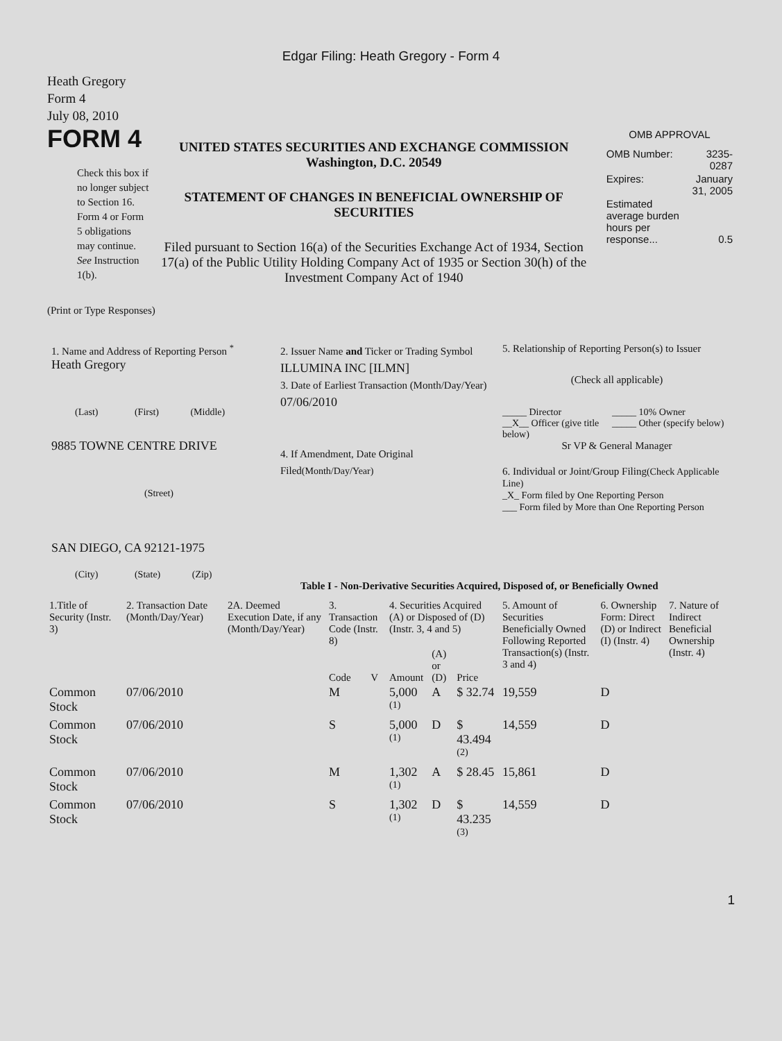Edgar Filing: Heath Gregory - Form 4
Heath Gregory
Form 4
July 08, 2010
FORM 4
Check this box if no longer subject to Section 16. Form 4 or Form 5 obligations may continue. See Instruction 1(b).
UNITED STATES SECURITIES AND EXCHANGE COMMISSION
Washington, D.C. 20549
STATEMENT OF CHANGES IN BENEFICIAL OWNERSHIP OF SECURITIES
Filed pursuant to Section 16(a) of the Securities Exchange Act of 1934, Section 17(a) of the Public Utility Holding Company Act of 1935 or Section 30(h) of the Investment Company Act of 1940
OMB APPROVAL
| OMB Number: | 3235-0287 |
| Expires: | January 31, 2005 |
| Estimated average burden hours per response... | 0.5 |
(Print or Type Responses)
1. Name and Address of Reporting Person <sup>*</sup>
Heath Gregory
(Last) (First) (Middle)
9885 TOWNE CENTRE DRIVE
(Street)
SAN DIEGO, CA 92121-1975
(City) (State) (Zip)
2. Issuer Name and Ticker or Trading Symbol
ILLUMINA INC [ILMN]
3. Date of Earliest Transaction (Month/Day/Year)
07/06/2010
4. If Amendment, Date Original Filed(Month/Day/Year)
5. Relationship of Reporting Person(s) to Issuer
(Check all applicable)
_____ Director
__X__ Officer (give title below)
_____ 10% Owner
_____ Other (specify below)
Sr VP & General Manager
6. Individual or Joint/Group Filing(Check Applicable Line)
_X_ Form filed by One Reporting Person
___ Form filed by More than One Reporting Person
Table I - Non-Derivative Securities Acquired, Disposed of, or Beneficially Owned
| 1.Title of Security (Instr. 3) | 2. Transaction Date (Month/Day/Year) | 2A. Deemed Execution Date, if any (Month/Day/Year) | 3. Transaction Code (Instr. 8) | | 4. Securities Acquired (A) or Disposed of (D) (Instr. 3, 4 and 5) | | | 5. Amount of Securities Beneficially Owned Following Reported Transaction(s) (Instr. 3 and 4) | 6. Ownership Form: Direct (D) or Indirect (I) (Instr. 4) | 7. Nature of Indirect Beneficial Ownership (Instr. 4) |
| --- | --- | --- | --- | --- | --- | --- | --- | --- | --- | --- |
| | | | Code | V | Amount | (A) or (D) | Price | | | |
| Common Stock | 07/06/2010 | | M | | 5,000 <sup>(1)</sup> | A | $ 32.74 | 19,559 | D | |
| Common Stock | 07/06/2010 | | S | | 5,000 <sup>(1)</sup> | D | $ 43.494 <sup>(2)</sup> | 14,559 | D | |
| Common Stock | 07/06/2010 | | M | | 1,302 <sup>(1)</sup> | A | $ 28.45 | 15,861 | D | |
| Common Stock | 07/06/2010 | | S | | 1,302 <sup>(1)</sup> | D | $ 43.235 <sup>(3)</sup> | 14,559 | D | |
1